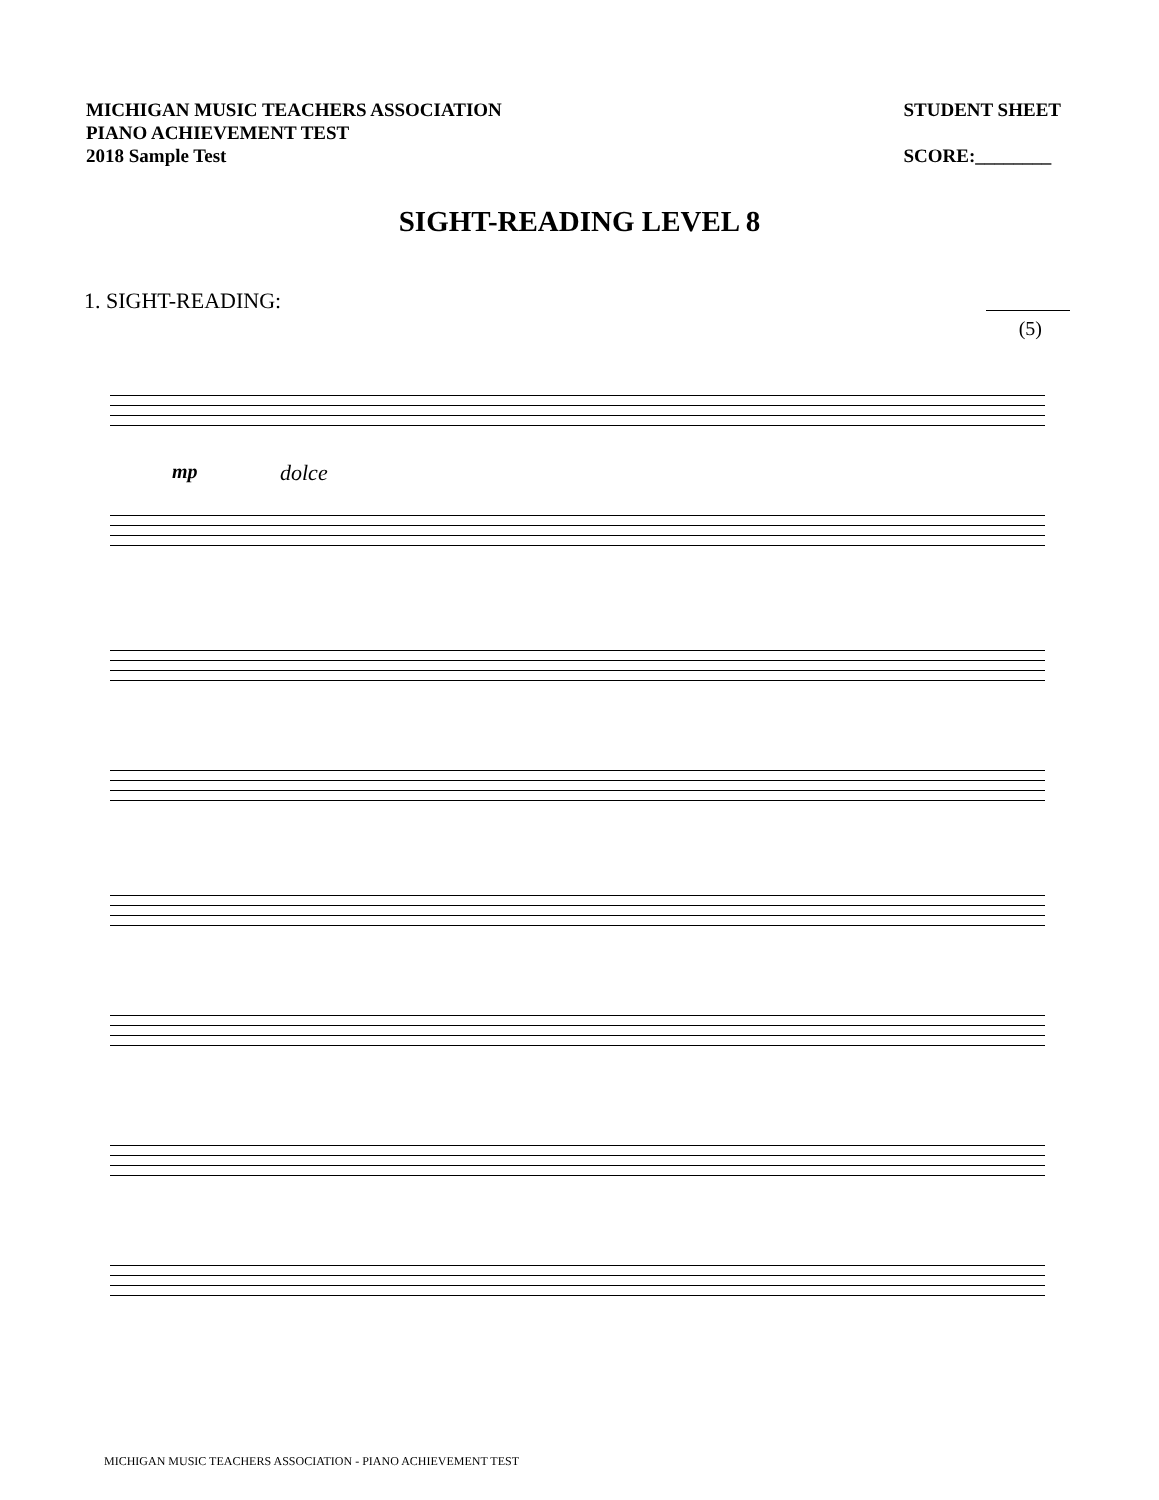MICHIGAN MUSIC TEACHERS ASSOCIATION
PIANO ACHIEVEMENT TEST
2018 Sample Test
STUDENT SHEET
SCORE:________
SIGHT-READING LEVEL 8
1. SIGHT-READING:
(5)
mp dolce
MICHIGAN MUSIC TEACHERS ASSOCIATION - PIANO ACHIEVEMENT TEST